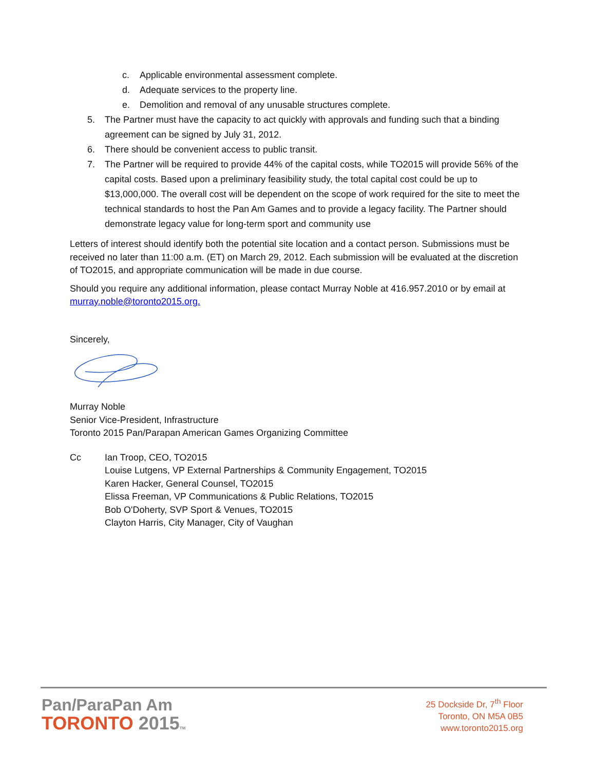c. Applicable environmental assessment complete.
d. Adequate services to the property line.
e. Demolition and removal of any unusable structures complete.
5. The Partner must have the capacity to act quickly with approvals and funding such that a binding agreement can be signed by July 31, 2012.
6. There should be convenient access to public transit.
7. The Partner will be required to provide 44% of the capital costs, while TO2015 will provide 56% of the capital costs. Based upon a preliminary feasibility study, the total capital cost could be up to $13,000,000. The overall cost will be dependent on the scope of work required for the site to meet the technical standards to host the Pan Am Games and to provide a legacy facility. The Partner should demonstrate legacy value for long-term sport and community use
Letters of interest should identify both the potential site location and a contact person. Submissions must be received no later than 11:00 a.m. (ET) on March 29, 2012. Each submission will be evaluated at the discretion of TO2015, and appropriate communication will be made in due course.
Should you require any additional information, please contact Murray Noble at 416.957.2010 or by email at murray.noble@toronto2015.org.
Sincerely,
Murray Noble
Senior Vice-President, Infrastructure
Toronto 2015 Pan/Parapan American Games Organizing Committee
Cc Ian Troop, CEO, TO2015
Louise Lutgens, VP External Partnerships & Community Engagement, TO2015
Karen Hacker, General Counsel, TO2015
Elissa Freeman, VP Communications & Public Relations, TO2015
Bob O'Doherty, SVP Sport & Venues, TO2015
Clayton Harris, City Manager, City of Vaughan
Pan/ParaPan Am
TORONTO 2015 TM
25 Dockside Dr, 7<sup>th</sup> Floor
Toronto, ON M5A 0B5
www.toronto2015.org